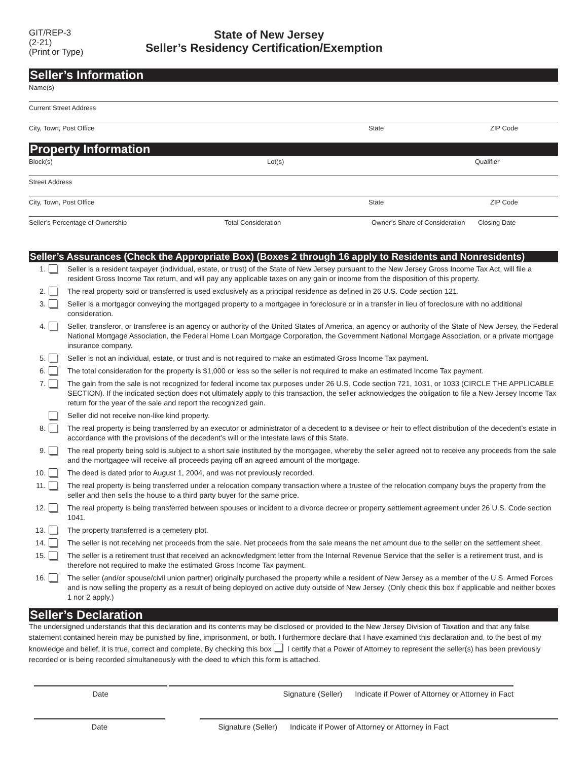GIT/REP-3
(2-21)
(Print or Type)
State of New Jersey
Seller’s Residency Certification/Exemption
Seller’s Information
Name(s)
Current Street Address
City, Town, Post Office State ZIP Code
Property Information
Block(s) Lot(s) Qualifier
Street Address
City, Town, Post Office State ZIP Code
Seller’s Percentage of Ownership Total Consideration Owner’s Share of Consideration Closing Date
Seller’s Assurances (Check the Appropriate Box) (Boxes 2 through 16 apply to Residents and Nonresidents)
1. Seller is a resident taxpayer (individual, estate, or trust) of the State of New Jersey pursuant to the New Jersey Gross Income Tax Act, will file a resident Gross Income Tax return, and will pay any applicable taxes on any gain or income from the disposition of this property.
2. The real property sold or transferred is used exclusively as a principal residence as defined in 26 U.S. Code section 121.
3. Seller is a mortgagor conveying the mortgaged property to a mortgagee in foreclosure or in a transfer in lieu of foreclosure with no additional consideration.
4. Seller, transferor, or transferee is an agency or authority of the United States of America, an agency or authority of the State of New Jersey, the Federal National Mortgage Association, the Federal Home Loan Mortgage Corporation, the Government National Mortgage Association, or a private mortgage insurance company.
5. Seller is not an individual, estate, or trust and is not required to make an estimated Gross Income Tax payment.
6. The total consideration for the property is $1,000 or less so the seller is not required to make an estimated Income Tax payment.
7. The gain from the sale is not recognized for federal income tax purposes under 26 U.S. Code section 721, 1031, or 1033 (CIRCLE THE APPLICABLE SECTION). If the indicated section does not ultimately apply to this transaction, the seller acknowledges the obligation to file a New Jersey Income Tax return for the year of the sale and report the recognized gain.
Seller did not receive non-like kind property.
8. The real property is being transferred by an executor or administrator of a decedent to a devisee or heir to effect distribution of the decedent’s estate in accordance with the provisions of the decedent’s will or the intestate laws of this State.
9. The real property being sold is subject to a short sale instituted by the mortgagee, whereby the seller agreed not to receive any proceeds from the sale and the mortgagee will receive all proceeds paying off an agreed amount of the mortgage.
10. The deed is dated prior to August 1, 2004, and was not previously recorded.
11. The real property is being transferred under a relocation company transaction where a trustee of the relocation company buys the property from the seller and then sells the house to a third party buyer for the same price.
12. The real property is being transferred between spouses or incident to a divorce decree or property settlement agreement under 26 U.S. Code section 1041.
13. The property transferred is a cemetery plot.
14. The seller is not receiving net proceeds from the sale. Net proceeds from the sale means the net amount due to the seller on the settlement sheet.
15. The seller is a retirement trust that received an acknowledgment letter from the Internal Revenue Service that the seller is a retirement trust, and is therefore not required to make the estimated Gross Income Tax payment.
16. The seller (and/or spouse/civil union partner) originally purchased the property while a resident of New Jersey as a member of the U.S. Armed Forces and is now selling the property as a result of being deployed on active duty outside of New Jersey. (Only check this box if applicable and neither boxes 1 nor 2 apply.)
Seller’s Declaration
The undersigned understands that this declaration and its contents may be disclosed or provided to the New Jersey Division of Taxation and that any false statement contained herein may be punished by fine, imprisonment, or both. I furthermore declare that I have examined this declaration and, to the best of my knowledge and belief, it is true, correct and complete. By checking this box I certify that a Power of Attorney to represent the seller(s) has been previously recorded or is being recorded simultaneously with the deed to which this form is attached.
Date Signature (Seller) Indicate if Power of Attorney or Attorney in Fact
Date Signature (Seller) Indicate if Power of Attorney or Attorney in Fact